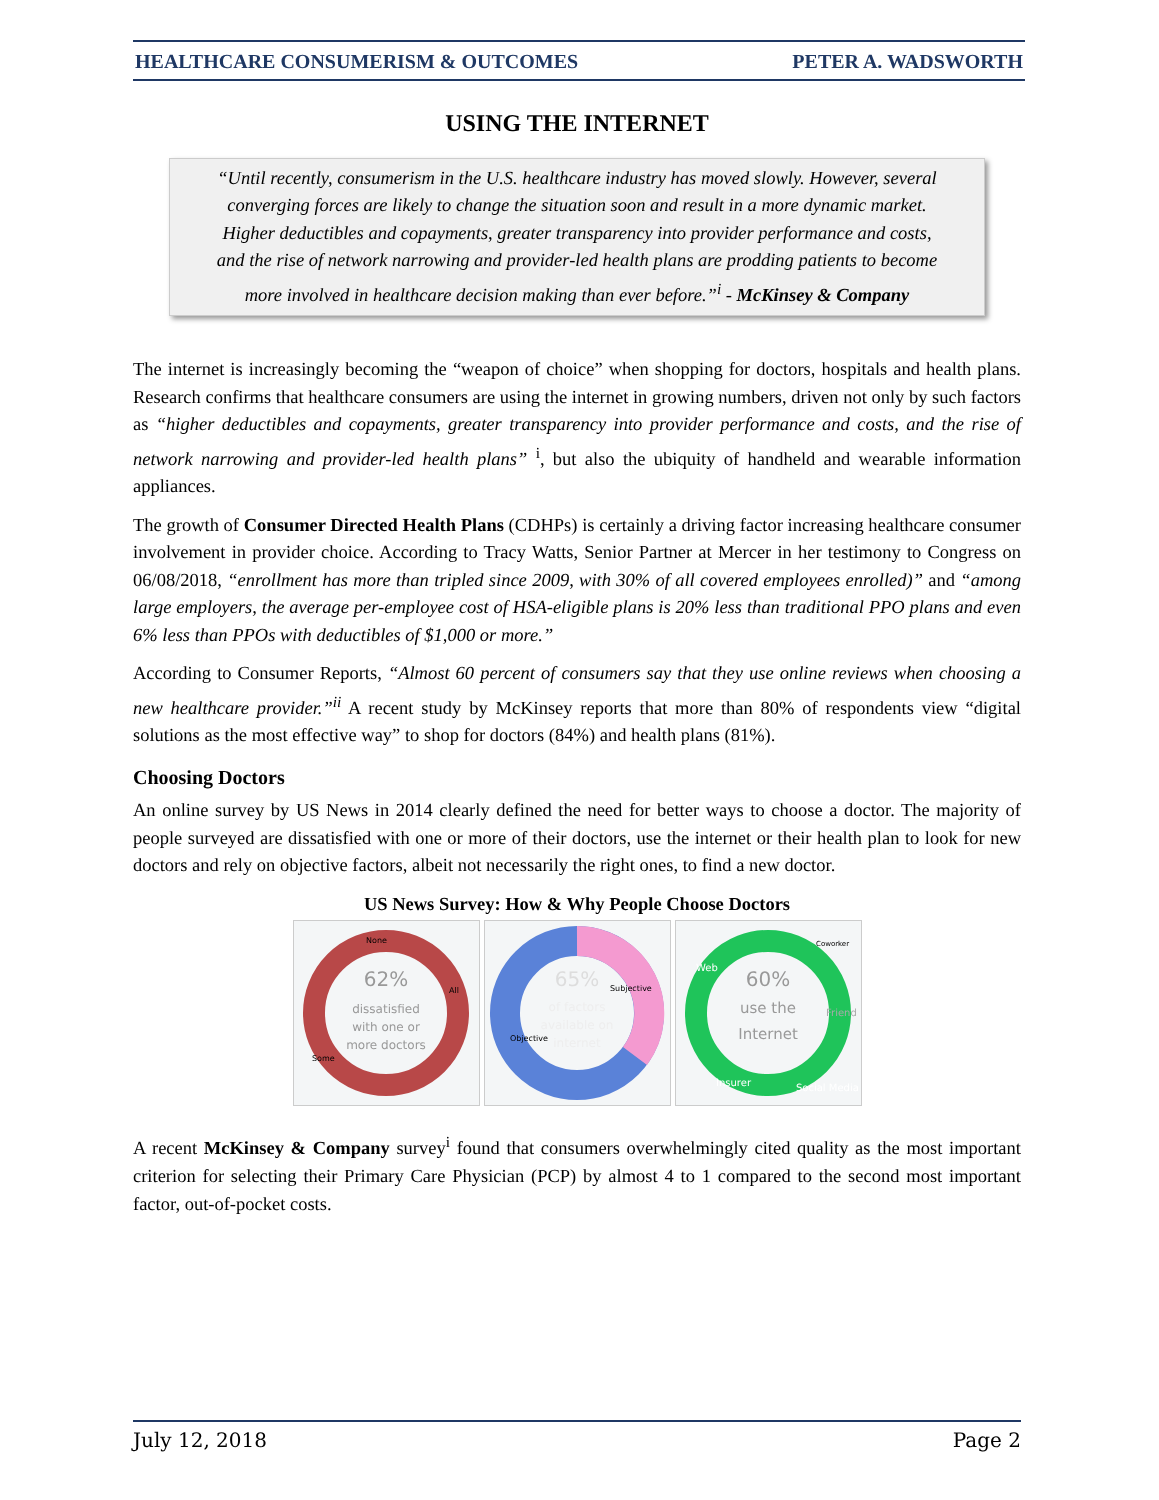HEALTHCARE CONSUMERISM & OUTCOMES PETER A. WADSWORTH
USING THE INTERNET
“Until recently, consumerism in the U.S. healthcare industry has moved slowly. However, several converging forces are likely to change the situation soon and result in a more dynamic market. Higher deductibles and copayments, greater transparency into provider performance and costs, and the rise of network narrowing and provider-led health plans are prodding patients to become more involved in healthcare decision making than ever before.”<sup>i</sup> - McKinsey & Company
The internet is increasingly becoming the “weapon of choice” when shopping for doctors, hospitals and health plans. Research confirms that healthcare consumers are using the internet in growing numbers, driven not only by such factors as “higher deductibles and copayments, greater transparency into provider performance and costs, and the rise of network narrowing and provider-led health plans” <sup>i</sup>, but also the ubiquity of handheld and wearable information appliances.
The growth of Consumer Directed Health Plans (CDHPs) is certainly a driving factor increasing healthcare consumer involvement in provider choice. According to Tracy Watts, Senior Partner at Mercer in her testimony to Congress on 06/08/2018, “enrollment has more than tripled since 2009, with 30% of all covered employees enrolled)” and “among large employers, the average per-employee cost of HSA-eligible plans is 20% less than traditional PPO plans and even 6% less than PPOs with deductibles of $1,000 or more.”
According to Consumer Reports, “Almost 60 percent of consumers say that they use online reviews when choosing a new healthcare provider.”<sup>ii</sup> A recent study by McKinsey reports that more than 80% of respondents view “digital solutions as the most effective way” to shop for doctors (84%) and health plans (81%).
Choosing Doctors
An online survey by US News in 2014 clearly defined the need for better ways to choose a doctor. The majority of people surveyed are dissatisfied with one or more of their doctors, use the internet or their health plan to look for new doctors and rely on objective factors, albeit not necessarily the right ones, to find a new doctor.
US News Survey: How & Why People Choose Doctors
62%
dissatisfied
with one or
more doctors
None
All
Some
65%
of factors
available on
internet
Subjective
Objective
60%
use the
Internet
Web
Coworker
Friend
Insurer
Social Media
A recent McKinsey & Company survey<sup>i</sup> found that consumers overwhelmingly cited quality as the most important criterion for selecting their Primary Care Physician (PCP) by almost 4 to 1 compared to the second most important factor, out-of-pocket costs.
July 12, 2018 Page 2